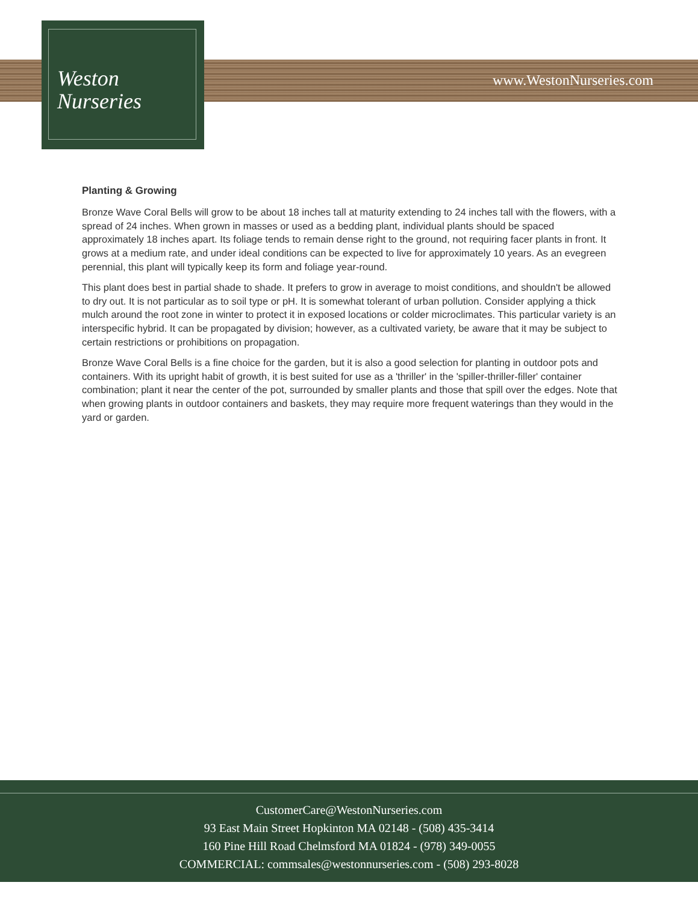Weston
Nurseries
www.WestonNurseries.com
Planting & Growing
Bronze Wave Coral Bells will grow to be about 18 inches tall at maturity extending to 24 inches tall with the flowers, with a spread of 24 inches. When grown in masses or used as a bedding plant, individual plants should be spaced approximately 18 inches apart. Its foliage tends to remain dense right to the ground, not requiring facer plants in front. It grows at a medium rate, and under ideal conditions can be expected to live for approximately 10 years. As an evegreen perennial, this plant will typically keep its form and foliage year-round.
This plant does best in partial shade to shade. It prefers to grow in average to moist conditions, and shouldn't be allowed to dry out. It is not particular as to soil type or pH. It is somewhat tolerant of urban pollution. Consider applying a thick mulch around the root zone in winter to protect it in exposed locations or colder microclimates. This particular variety is an interspecific hybrid. It can be propagated by division; however, as a cultivated variety, be aware that it may be subject to certain restrictions or prohibitions on propagation.
Bronze Wave Coral Bells is a fine choice for the garden, but it is also a good selection for planting in outdoor pots and containers. With its upright habit of growth, it is best suited for use as a 'thriller' in the 'spiller-thriller-filler' container combination; plant it near the center of the pot, surrounded by smaller plants and those that spill over the edges. Note that when growing plants in outdoor containers and baskets, they may require more frequent waterings than they would in the yard or garden.
CustomerCare@WestonNurseries.com
93 East Main Street Hopkinton MA 02148 - (508) 435-3414
160 Pine Hill Road Chelmsford MA 01824 - (978) 349-0055
COMMERCIAL: commsales@westonnurseries.com - (508) 293-8028